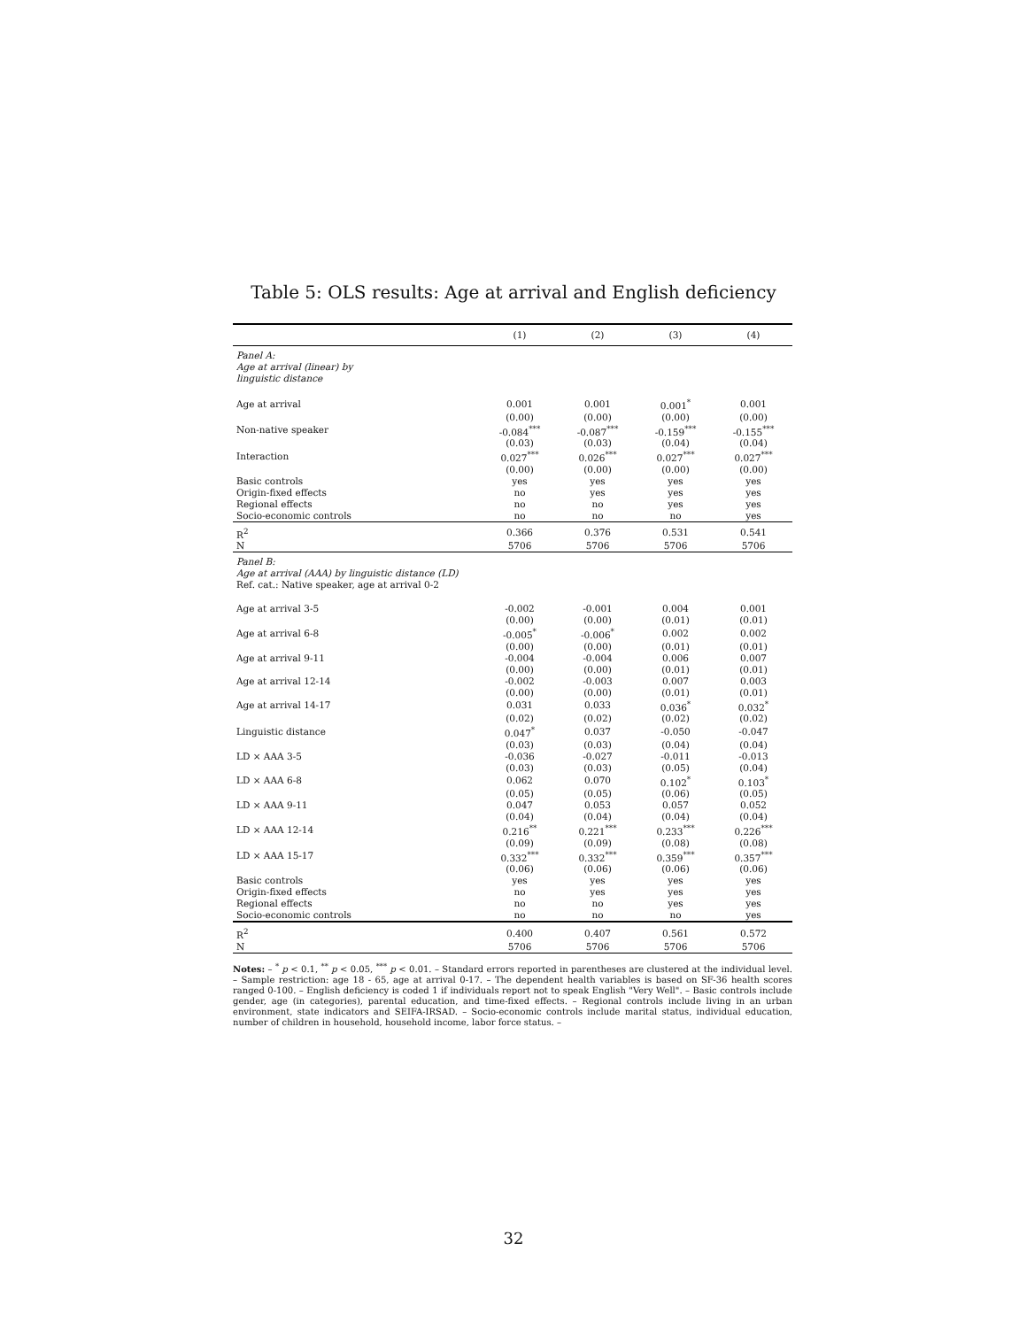Table 5: OLS results: Age at arrival and English deficiency
| | (1) | (2) | (3) | (4) |
| --- | --- | --- | --- | --- |
| Panel A: Age at arrival (linear) by linguistic distance | | | | |
| Age at arrival | 0.001 | 0.001 | 0.001<sup>*</sup> | 0.001 |
| | (0.00) | (0.00) | (0.00) | (0.00) |
| Non-native speaker | -0.084<sup>***</sup> | -0.087<sup>***</sup> | -0.159<sup>***</sup> | -0.155<sup>***</sup> |
| | (0.03) | (0.03) | (0.04) | (0.04) |
| Interaction | 0.027<sup>***</sup> | 0.026<sup>***</sup> | 0.027<sup>***</sup> | 0.027<sup>***</sup> |
| | (0.00) | (0.00) | (0.00) | (0.00) |
| Basic controls | yes | yes | yes | yes |
| Origin-fixed effects | no | yes | yes | yes |
| Regional effects | no | no | yes | yes |
| Socio-economic controls | no | no | no | yes |
| R<sup>2</sup> | 0.366 | 0.376 | 0.531 | 0.541 |
| N | 5706 | 5706 | 5706 | 5706 |
| Panel B: Age at arrival (AAA) by linguistic distance (LD) Ref. cat.: Native speaker, age at arrival 0-2 | | | | |
| Age at arrival 3-5 | -0.002 | -0.001 | 0.004 | 0.001 |
| | (0.00) | (0.00) | (0.01) | (0.01) |
| Age at arrival 6-8 | -0.005<sup>*</sup> | -0.006<sup>*</sup> | 0.002 | 0.002 |
| | (0.00) | (0.00) | (0.01) | (0.01) |
| Age at arrival 9-11 | -0.004 | -0.004 | 0.006 | 0.007 |
| | (0.00) | (0.00) | (0.01) | (0.01) |
| Age at arrival 12-14 | -0.002 | -0.003 | 0.007 | 0.003 |
| | (0.00) | (0.00) | (0.01) | (0.01) |
| Age at arrival 14-17 | 0.031 | 0.033 | 0.036<sup>*</sup> | 0.032<sup>*</sup> |
| | (0.02) | (0.02) | (0.02) | (0.02) |
| Linguistic distance | 0.047<sup>*</sup> | 0.037 | -0.050 | -0.047 |
| | (0.03) | (0.03) | (0.04) | (0.04) |
| LD × AAA 3-5 | -0.036 | -0.027 | -0.011 | -0.013 |
| | (0.03) | (0.03) | (0.05) | (0.04) |
| LD × AAA 6-8 | 0.062 | 0.070 | 0.102<sup>*</sup> | 0.103<sup>*</sup> |
| | (0.05) | (0.05) | (0.06) | (0.05) |
| LD × AAA 9-11 | 0.047 | 0.053 | 0.057 | 0.052 |
| | (0.04) | (0.04) | (0.04) | (0.04) |
| LD × AAA 12-14 | 0.216<sup>**</sup> | 0.221<sup>***</sup> | 0.233<sup>***</sup> | 0.226<sup>***</sup> |
| | (0.09) | (0.09) | (0.08) | (0.08) |
| LD × AAA 15-17 | 0.332<sup>***</sup> | 0.332<sup>***</sup> | 0.359<sup>***</sup> | 0.357<sup>***</sup> |
| | (0.06) | (0.06) | (0.06) | (0.06) |
| Basic controls | yes | yes | yes | yes |
| Origin-fixed effects | no | yes | yes | yes |
| Regional effects | no | no | yes | yes |
| Socio-economic controls | no | no | no | yes |
| R<sup>2</sup> | 0.400 | 0.407 | 0.561 | 0.572 |
| N | 5706 | 5706 | 5706 | 5706 |
Notes: – <sup>*</sup> p < 0.1, <sup>**</sup> p < 0.05, <sup>***</sup> p < 0.01. – Standard errors reported in parentheses are clustered at the individual level. – Sample restriction: age 18 - 65, age at arrival 0-17. – The dependent health variables is based on SF-36 health scores ranged 0-100. – English deficiency is coded 1 if individuals report not to speak English "Very Well". – Basic controls include gender, age (in categories), parental education, and time-fixed effects. – Regional controls include living in an urban environment, state indicators and SEIFA-IRSAD. – Socio-economic controls include marital status, individual education, number of children in household, household income, labor force status. –
32